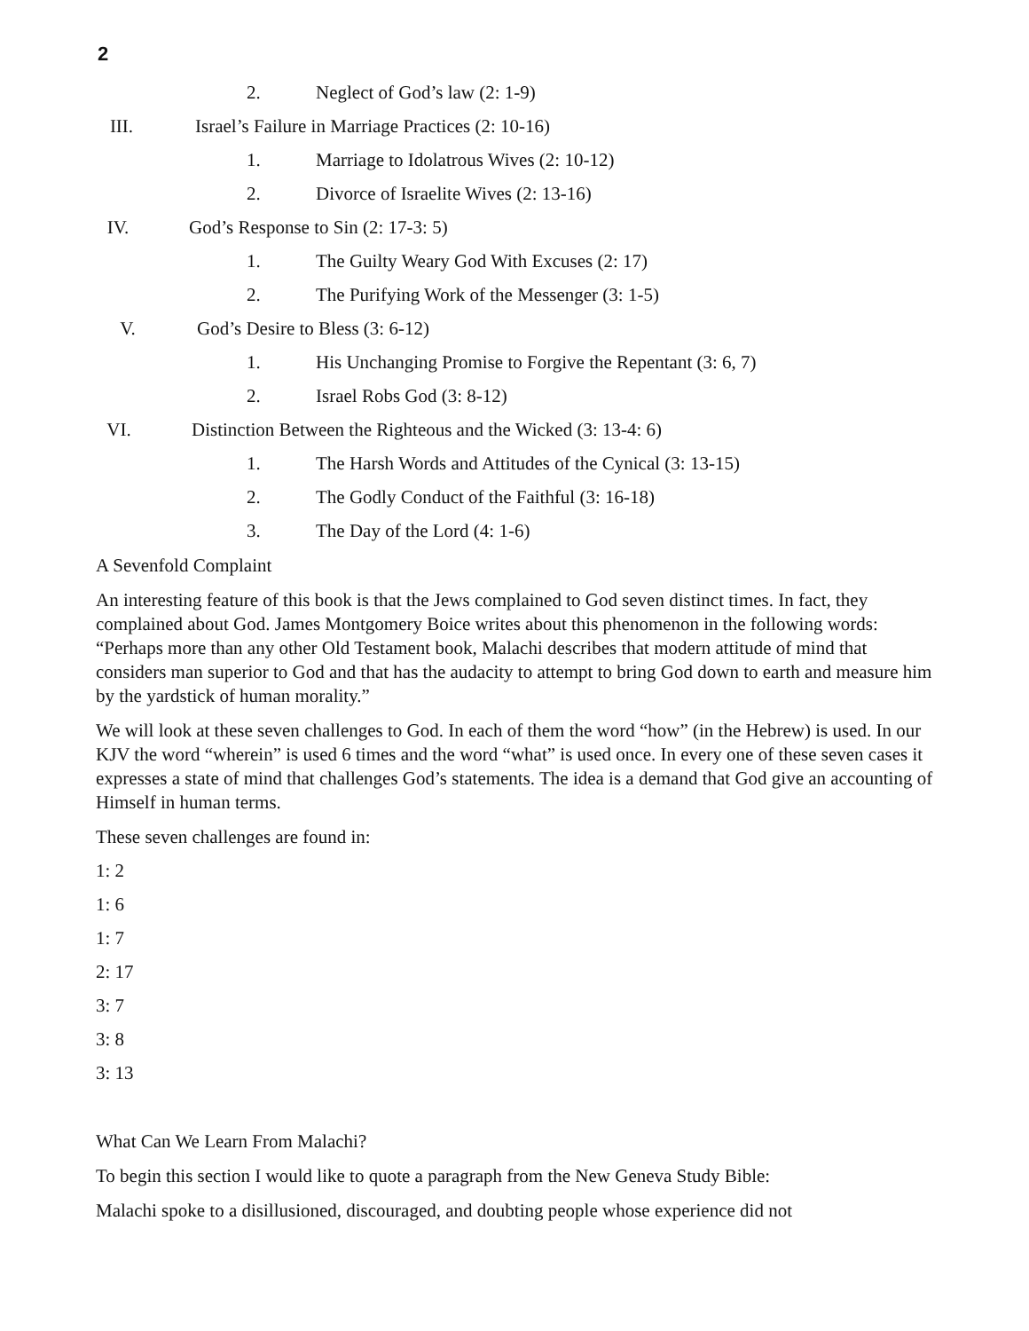2
2. Neglect of God’s law (2: 1-9)
III. Israel’s Failure in Marriage Practices (2: 10-16)
1. Marriage to Idolatrous Wives (2: 10-12)
2. Divorce of Israelite Wives (2: 13-16)
IV. God’s Response to Sin (2: 17-3: 5)
1. The Guilty Weary God With Excuses (2: 17)
2. The Purifying Work of the Messenger (3: 1-5)
V. God’s Desire to Bless (3: 6-12)
1. His Unchanging Promise to Forgive the Repentant (3: 6, 7)
2. Israel Robs God (3: 8-12)
VI. Distinction Between the Righteous and the Wicked (3: 13-4: 6)
1. The Harsh Words and Attitudes of the Cynical (3: 13-15)
2. The Godly Conduct of the Faithful (3: 16-18)
3. The Day of the Lord (4: 1-6)
A Sevenfold Complaint
An interesting feature of this book is that the Jews complained to God seven distinct times. In fact, they complained about God. James Montgomery Boice writes about this phenomenon in the following words: “Perhaps more than any other Old Testament book, Malachi describes that modern attitude of mind that considers man superior to God and that has the audacity to attempt to bring God down to earth and measure him by the yardstick of human morality.”
We will look at these seven challenges to God. In each of them the word “how” (in the Hebrew) is used. In our KJV the word “wherein” is used 6 times and the word “what” is used once. In every one of these seven cases it expresses a state of mind that challenges God’s statements. The idea is a demand that God give an accounting of Himself in human terms.
These seven challenges are found in:
1: 2
1: 6
1: 7
2: 17
3: 7
3: 8
3: 13
What Can We Learn From Malachi?
To begin this section I would like to quote a paragraph from the New Geneva Study Bible:
Malachi spoke to a disillusioned, discouraged, and doubting people whose experience did not